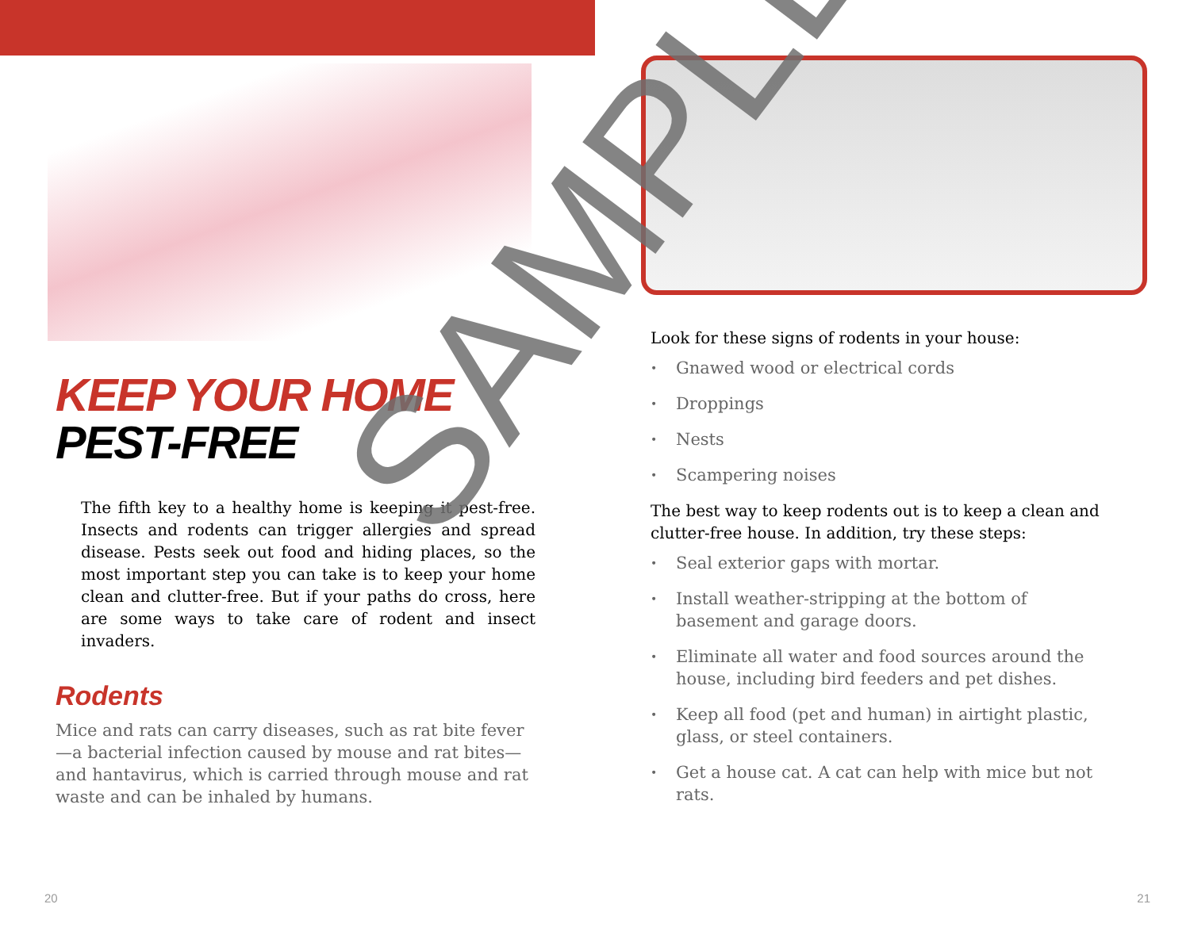KEEP YOUR HOME
PEST-FREE
The fifth key to a healthy home is keeping it pest-free. Insects and rodents can trigger allergies and spread disease. Pests seek out food and hiding places, so the most important step you can take is to keep your home clean and clutter-free. But if your paths do cross, here are some ways to take care of rodent and insect invaders.
Rodents
Mice and rats can carry diseases, such as rat bite fever—a bacterial infection caused by mouse and rat bites—and hantavirus, which is carried through mouse and rat waste and can be inhaled by humans.
Look for these signs of rodents in your house:
• Gnawed wood or electrical cords
• Droppings
• Nests
• Scampering noises
The best way to keep rodents out is to keep a clean and clutter-free house. In addition, try these steps:
• Seal exterior gaps with mortar.
• Install weather-stripping at the bottom of basement and garage doors.
• Eliminate all water and food sources around the house, including bird feeders and pet dishes.
• Keep all food (pet and human) in airtight plastic, glass, or steel containers.
• Get a house cat. A cat can help with mice but not rats.
20 21
SAMPLE